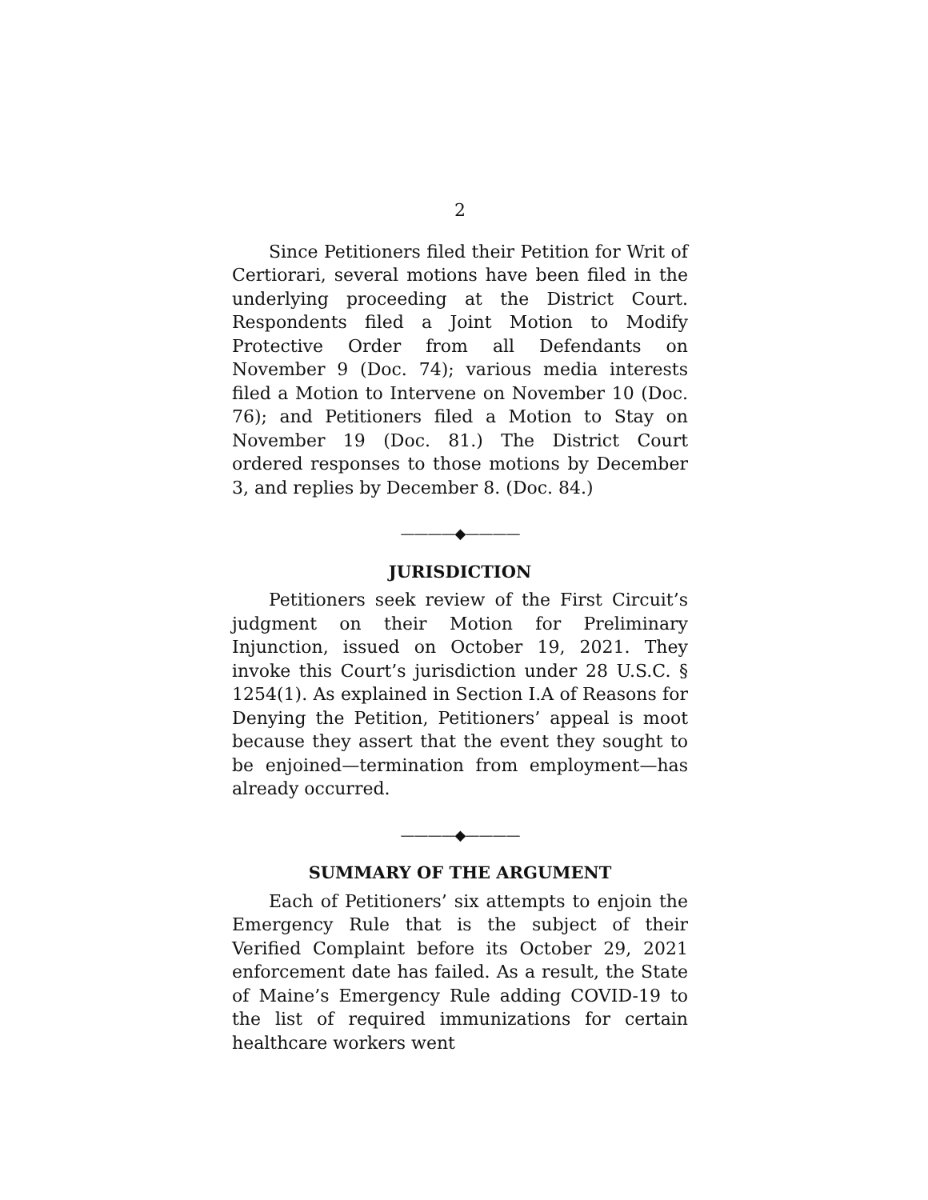2
Since Petitioners filed their Petition for Writ of Certiorari, several motions have been filed in the underlying proceeding at the District Court. Respondents filed a Joint Motion to Modify Protective Order from all Defendants on November 9 (Doc. 74); various media interests filed a Motion to Intervene on November 10 (Doc. 76); and Petitioners filed a Motion to Stay on November 19 (Doc. 81.) The District Court ordered responses to those motions by December 3, and replies by December 8. (Doc. 84.)
————◆————
JURISDICTION
Petitioners seek review of the First Circuit’s judgment on their Motion for Preliminary Injunction, issued on October 19, 2021. They invoke this Court’s jurisdiction under 28 U.S.C. § 1254(1). As explained in Section I.A of Reasons for Denying the Petition, Petitioners’ appeal is moot because they assert that the event they sought to be enjoined—termination from employment—has already occurred.
————◆————
SUMMARY OF THE ARGUMENT
Each of Petitioners’ six attempts to enjoin the Emergency Rule that is the subject of their Verified Complaint before its October 29, 2021 enforcement date has failed. As a result, the State of Maine’s Emergency Rule adding COVID-19 to the list of required immunizations for certain healthcare workers went